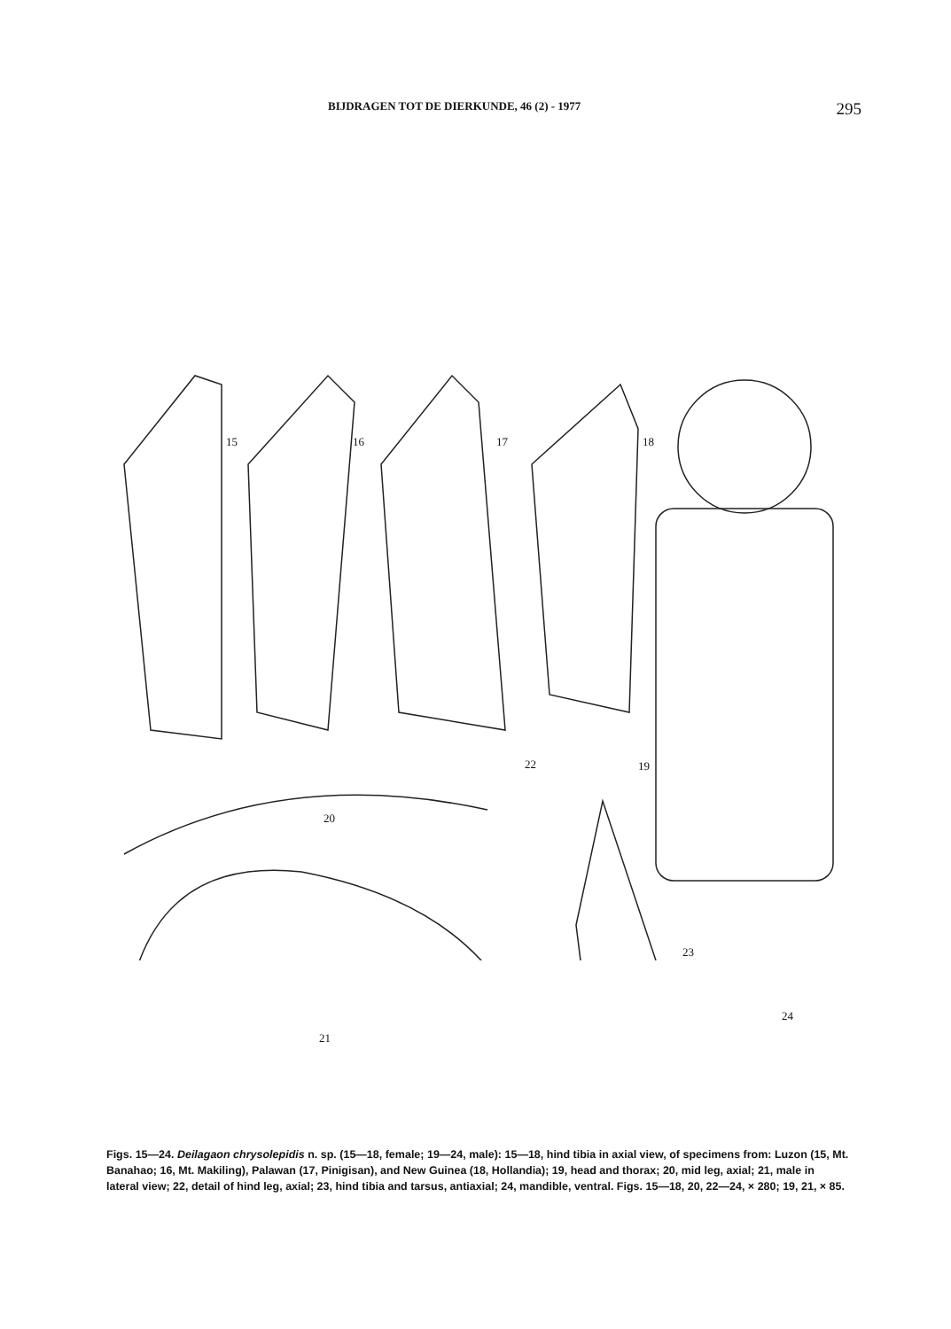BIJDRAGEN TOT DE DIERKUNDE, 46 (2) - 1977 295
15 16 17 18
19
20
21
22
23
24
Figs. 15—24. Deilagaon chrysolepidis n. sp. (15—18, female; 19—24, male): 15—18, hind tibia in axial view, of specimens from: Luzon (15, Mt. Banahao; 16, Mt. Makiling), Palawan (17, Pinigisan), and New Guinea (18, Hollandia); 19, head and thorax; 20, mid leg, axial; 21, male in lateral view; 22, detail of hind leg, axial; 23, hind tibia and tarsus, antiaxial; 24, mandible, ventral. Figs. 15—18, 20, 22—24, × 280; 19, 21, × 85.